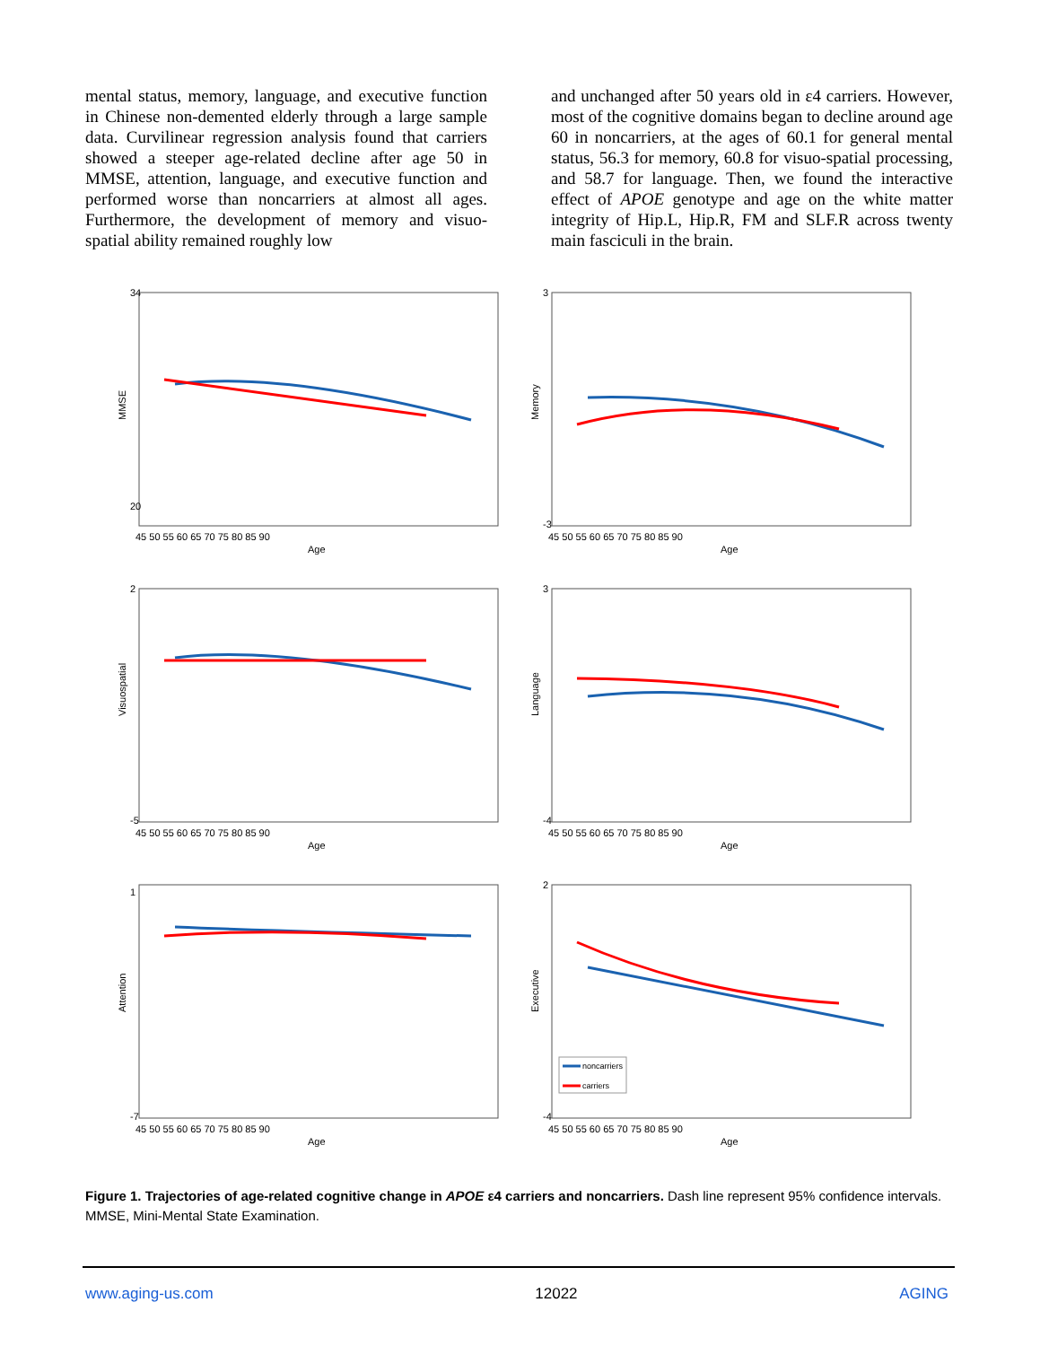mental status, memory, language, and executive function in Chinese non-demented elderly through a large sample data. Curvilinear regression analysis found that carriers showed a steeper age-related decline after age 50 in MMSE, attention, language, and executive function and performed worse than noncarriers at almost all ages. Furthermore, the development of memory and visuo-spatial ability remained roughly low
and unchanged after 50 years old in ε4 carriers. However, most of the cognitive domains began to decline around age 60 in noncarriers, at the ages of 60.1 for general mental status, 56.3 for memory, 60.8 for visuo-spatial processing, and 58.7 for language. Then, we found the interactive effect of APOE genotype and age on the white matter integrity of Hip.L, Hip.R, FM and SLF.R across twenty main fasciculi in the brain.
MMSE
34
20
45 50 55 60 65 70 75 80 85 90
Age
Memory
3
-3
45 50 55 60 65 70 75 80 85 90
Age
Visuospatial
2
-5
45 50 55 60 65 70 75 80 85 90
Age
Language
3
-4
45 50 55 60 65 70 75 80 85 90
Age
Attention
1
-7
45 50 55 60 65 70 75 80 85 90
Age
Executive
noncarriers
carriers
2
-4
45 50 55 60 65 70 75 80 85 90
Age
Figure 1. Trajectories of age-related cognitive change in APOE ε4 carriers and noncarriers. Dash line represent 95% confidence intervals. MMSE, Mini-Mental State Examination.
www.aging-us.com 12022 AGING